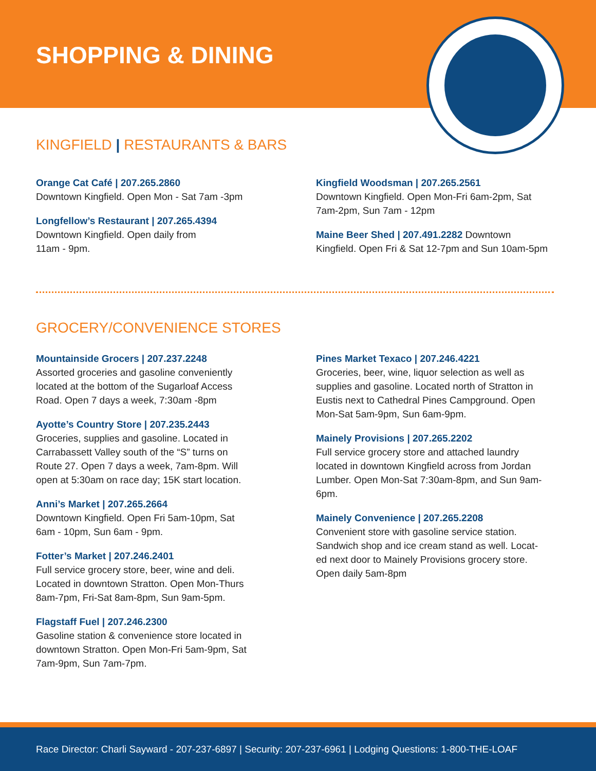SHOPPING & DINING
KINGFIELD | RESTAURANTS & BARS
Orange Cat Café | 207.265.2860
Downtown Kingfield. Open Mon - Sat 7am -3pm
Longfellow’s Restaurant | 207.265.4394
Downtown Kingfield. Open daily from
11am - 9pm.
Kingfield Woodsman | 207.265.2561
Downtown Kingfield. Open Mon-Fri 6am-2pm, Sat
7am-2pm, Sun 7am - 12pm
Maine Beer Shed | 207.491.2282 Downtown
Kingfield. Open Fri & Sat 12-7pm and Sun 10am-5pm
GROCERY/CONVENIENCE STORES
Mountainside Grocers | 207.237.2248
Assorted groceries and gasoline conveniently
located at the bottom of the Sugarloaf Access
Road. Open 7 days a week, 7:30am -8pm
Ayotte’s Country Store | 207.235.2443
Groceries, supplies and gasoline. Located in
Carrabassett Valley south of the “S” turns on
Route 27. Open 7 days a week, 7am-8pm. Will
open at 5:30am on race day; 15K start location.
Anni’s Market | 207.265.2664
Downtown Kingfield. Open Fri 5am-10pm, Sat
6am - 10pm, Sun 6am - 9pm.
Fotter’s Market | 207.246.2401
Full service grocery store, beer, wine and deli.
Located in downtown Stratton. Open Mon-Thurs
8am-7pm, Fri-Sat 8am-8pm, Sun 9am-5pm.
Flagstaff Fuel | 207.246.2300
Gasoline station & convenience store located in
downtown Stratton. Open Mon-Fri 5am-9pm, Sat
7am-9pm, Sun 7am-7pm.
Pines Market Texaco | 207.246.4221
Groceries, beer, wine, liquor selection as well as
supplies and gasoline. Located north of Stratton in
Eustis next to Cathedral Pines Campground. Open
Mon-Sat 5am-9pm, Sun 6am-9pm.
Mainely Provisions | 207.265.2202
Full service grocery store and attached laundry
located in downtown Kingfield across from Jordan
Lumber. Open Mon-Sat 7:30am-8pm, and Sun 9am-
6pm.
Mainely Convenience | 207.265.2208
Convenient store with gasoline service station.
Sandwich shop and ice cream stand as well. Locat-
ed next door to Mainely Provisions grocery store.
Open daily 5am-8pm
Race Director: Charli Sayward - 207-237-6897 | Security: 207-237-6961 | Lodging Questions: 1-800-THE-LOAF